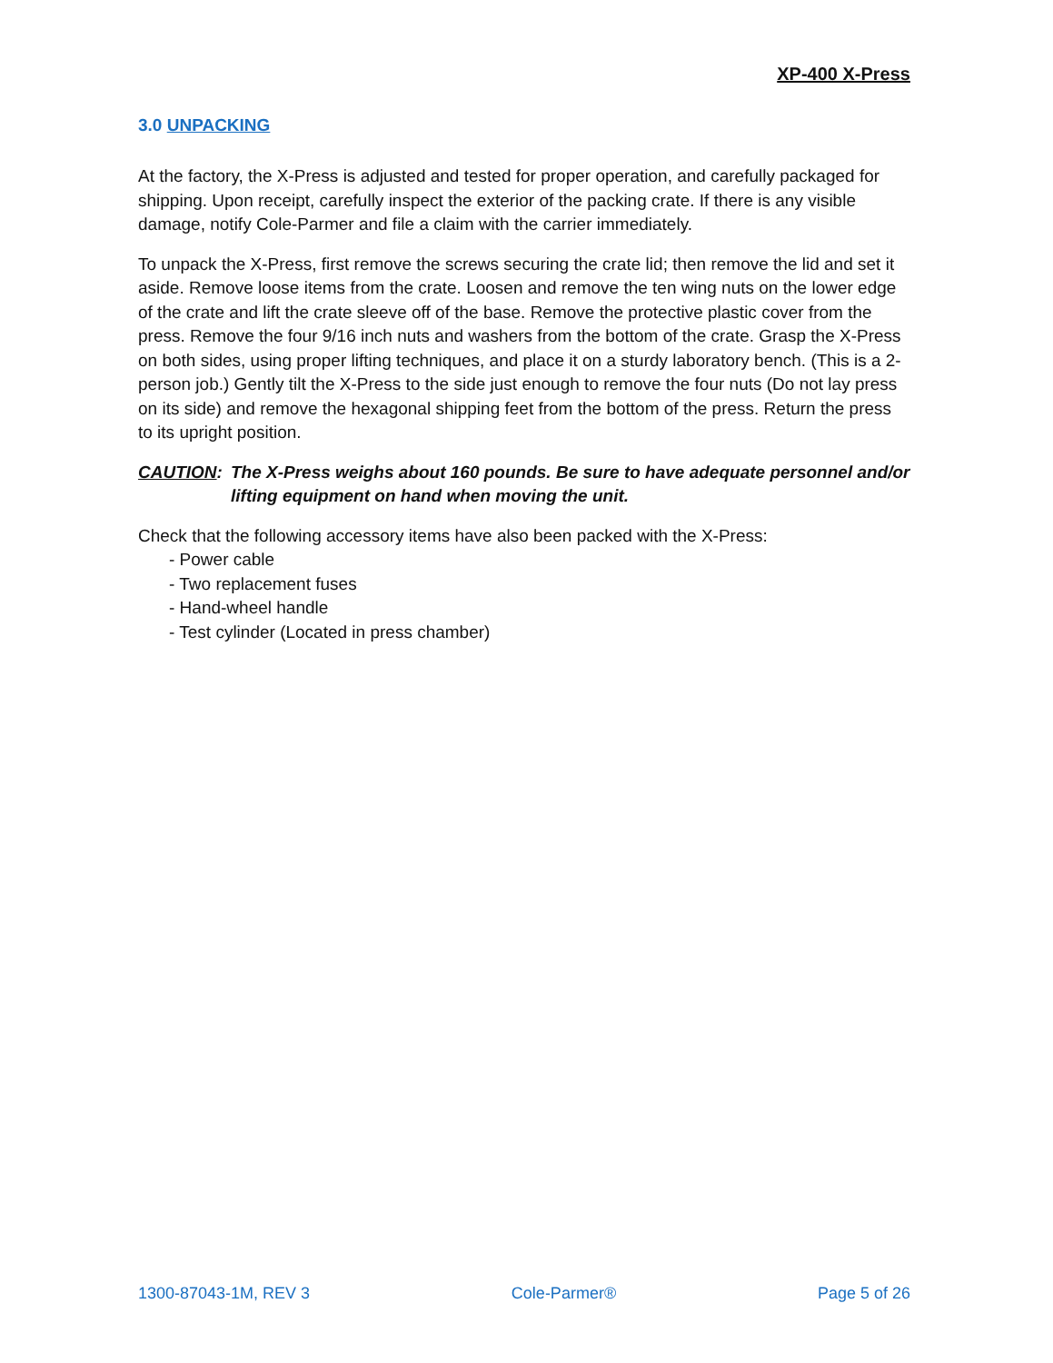XP-400 X-Press
3.0 UNPACKING
At the factory, the X-Press is adjusted and tested for proper operation, and carefully packaged for shipping. Upon receipt, carefully inspect the exterior of the packing crate. If there is any visible damage, notify Cole-Parmer and file a claim with the carrier immediately.
To unpack the X-Press, first remove the screws securing the crate lid; then remove the lid and set it aside. Remove loose items from the crate. Loosen and remove the ten wing nuts on the lower edge of the crate and lift the crate sleeve off of the base. Remove the protective plastic cover from the press. Remove the four 9/16 inch nuts and washers from the bottom of the crate. Grasp the X-Press on both sides, using proper lifting techniques, and place it on a sturdy laboratory bench. (This is a 2-person job.) Gently tilt the X-Press to the side just enough to remove the four nuts (Do not lay press on its side) and remove the hexagonal shipping feet from the bottom of the press. Return the press to its upright position.
CAUTION: The X-Press weighs about 160 pounds. Be sure to have adequate personnel and/or lifting equipment on hand when moving the unit.
Check that the following accessory items have also been packed with the X-Press:
- Power cable
- Two replacement fuses
- Hand-wheel handle
- Test cylinder (Located in press chamber)
1300-87043-1M, REV 3 Cole-Parmer® Page 5 of 26